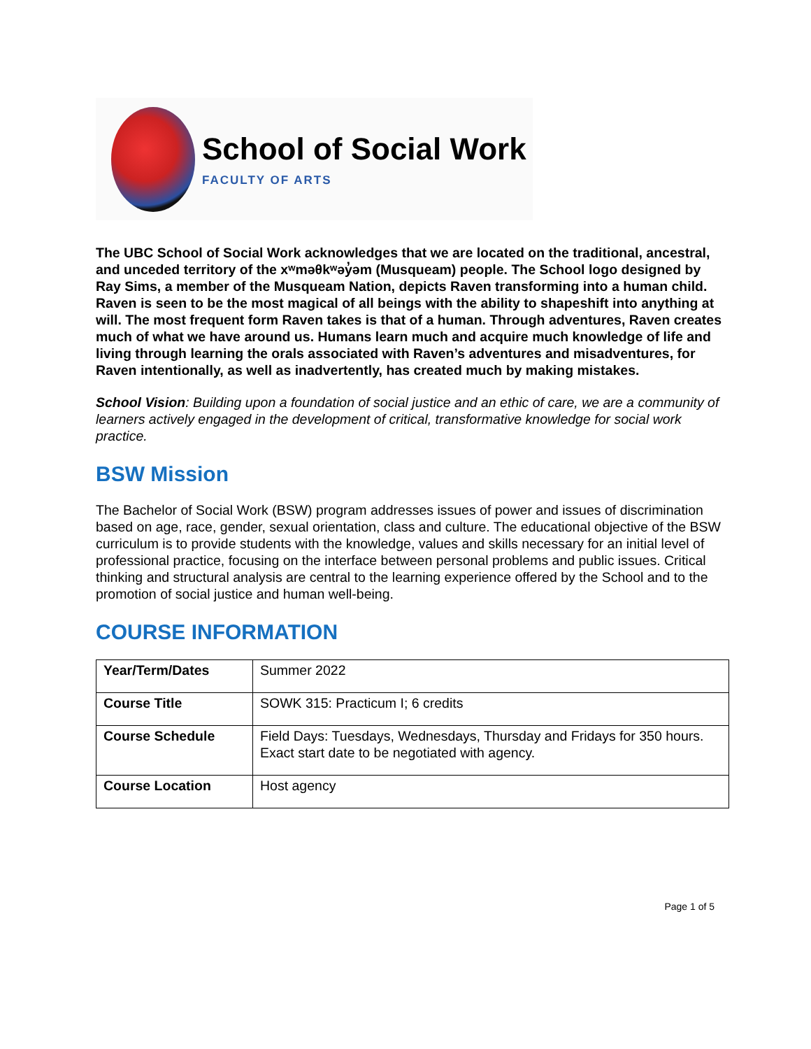School of Social Work
FACULTY OF ARTS
The UBC School of Social Work acknowledges that we are located on the traditional, ancestral, and unceded territory of the xʷməθkʷəy̓əm (Musqueam) people. The School logo designed by Ray Sims, a member of the Musqueam Nation, depicts Raven transforming into a human child. Raven is seen to be the most magical of all beings with the ability to shapeshift into anything at will. The most frequent form Raven takes is that of a human. Through adventures, Raven creates much of what we have around us. Humans learn much and acquire much knowledge of life and living through learning the orals associated with Raven’s adventures and misadventures, for Raven intentionally, as well as inadvertently, has created much by making mistakes.
School Vision: Building upon a foundation of social justice and an ethic of care, we are a community of learners actively engaged in the development of critical, transformative knowledge for social work practice.
BSW Mission
The Bachelor of Social Work (BSW) program addresses issues of power and issues of discrimination based on age, race, gender, sexual orientation, class and culture. The educational objective of the BSW curriculum is to provide students with the knowledge, values and skills necessary for an initial level of professional practice, focusing on the interface between personal problems and public issues. Critical thinking and structural analysis are central to the learning experience offered by the School and to the promotion of social justice and human well-being.
COURSE INFORMATION
| Year/Term/Dates | Summer 2022 |
| Course Title | SOWK 315: Practicum I; 6 credits |
| Course Schedule | Field Days: Tuesdays, Wednesdays, Thursday and Fridays for 350 hours. Exact start date to be negotiated with agency. |
| Course Location | Host agency |
Page 1 of 5